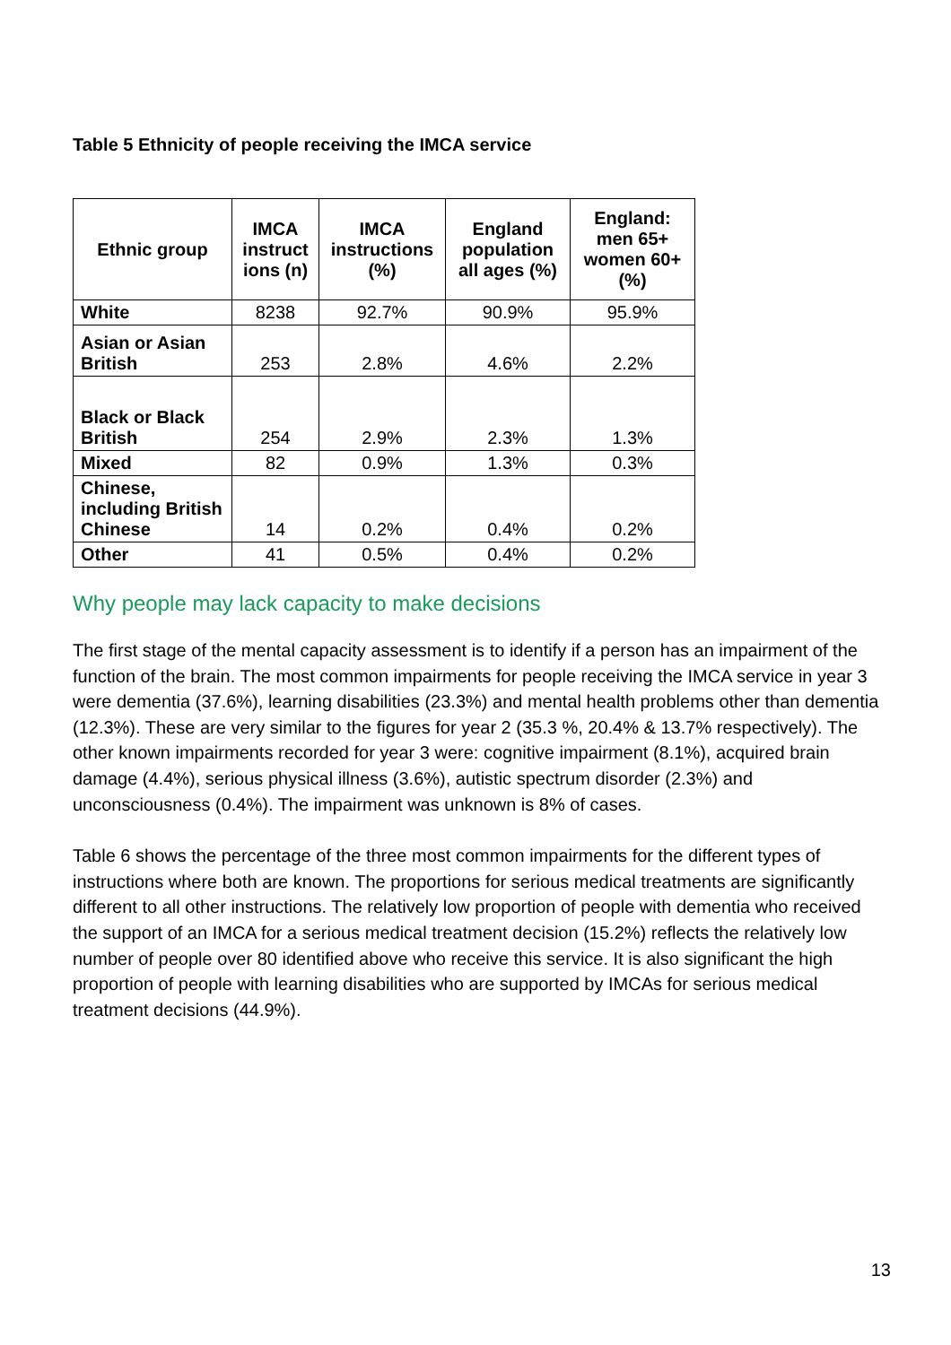Table 5 Ethnicity of people receiving the IMCA service
| Ethnic group | IMCA instruct ions (n) | IMCA instructions (%) | England population all ages (%) | England: men 65+ women 60+ (%) |
| --- | --- | --- | --- | --- |
| White | 8238 | 92.7% | 90.9% | 95.9% |
| Asian or Asian British | 253 | 2.8% | 4.6% | 2.2% |
| Black or Black British | 254 | 2.9% | 2.3% | 1.3% |
| Mixed | 82 | 0.9% | 1.3% | 0.3% |
| Chinese, including British Chinese | 14 | 0.2% | 0.4% | 0.2% |
| Other | 41 | 0.5% | 0.4% | 0.2% |
Why people may lack capacity to make decisions
The first stage of the mental capacity assessment is to identify if a person has an impairment of the function of the brain. The most common impairments for people receiving the IMCA service in year 3 were dementia (37.6%), learning disabilities (23.3%) and mental health problems other than dementia (12.3%). These are very similar to the figures for year 2 (35.3 %, 20.4% & 13.7% respectively). The other known impairments recorded for year 3 were: cognitive impairment (8.1%), acquired brain damage (4.4%), serious physical illness (3.6%), autistic spectrum disorder (2.3%) and unconsciousness (0.4%). The impairment was unknown is 8% of cases.
Table 6 shows the percentage of the three most common impairments for the different types of instructions where both are known. The proportions for serious medical treatments are significantly different to all other instructions. The relatively low proportion of people with dementia who received the support of an IMCA for a serious medical treatment decision (15.2%) reflects the relatively low number of people over 80 identified above who receive this service. It is also significant the high proportion of people with learning disabilities who are supported by IMCAs for serious medical treatment decisions (44.9%).
13